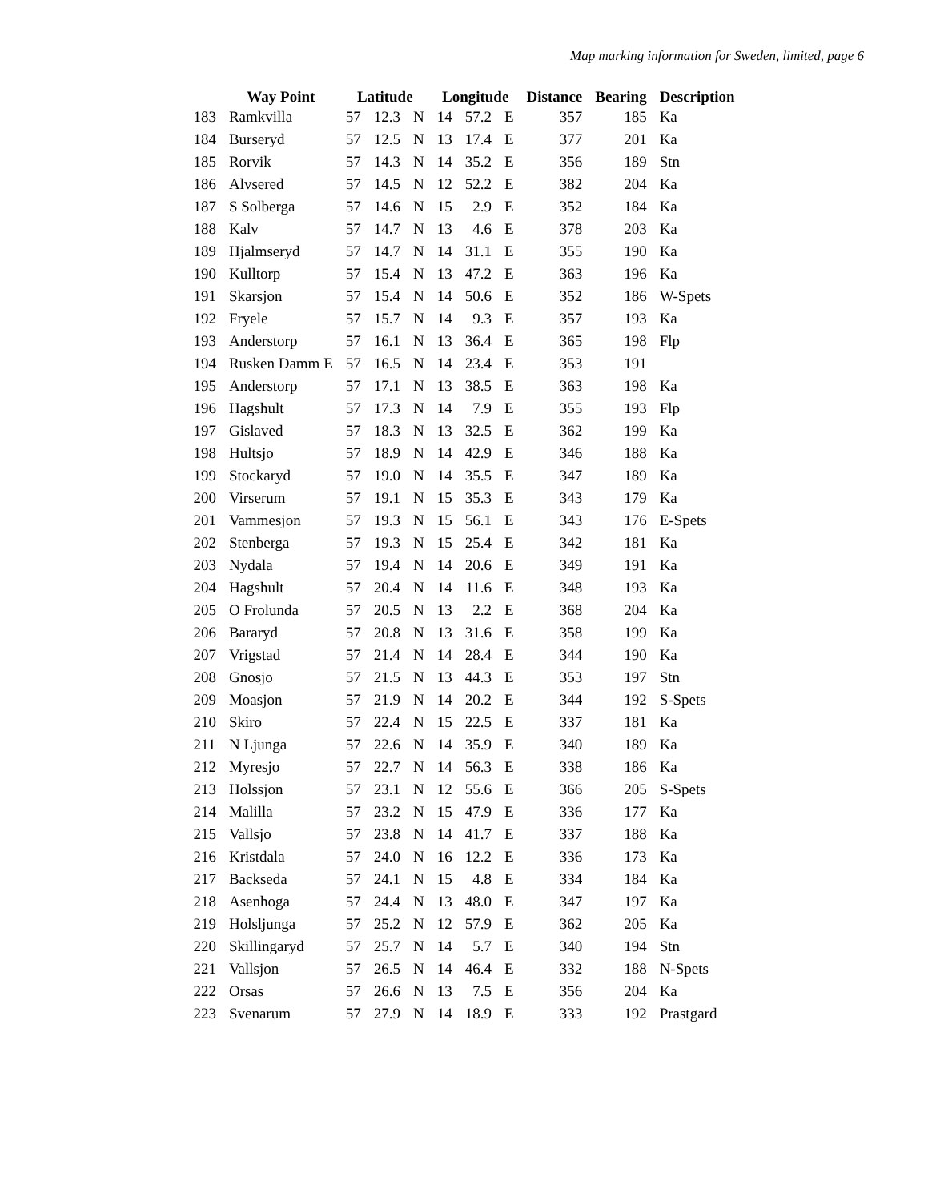Map marking information for Sweden, limited, page 6
| | Way Point | Latitude | | | Longitude | | | Distance | Bearing | Description |
| --- | --- | --- | --- | --- | --- | --- | --- | --- | --- | --- |
| 183 | Ramkvilla | 57 | 12.3 | N | 14 | 57.2 | E | 357 | 185 | Ka |
| 184 | Burseryd | 57 | 12.5 | N | 13 | 17.4 | E | 377 | 201 | Ka |
| 185 | Rorvik | 57 | 14.3 | N | 14 | 35.2 | E | 356 | 189 | Stn |
| 186 | Alvsered | 57 | 14.5 | N | 12 | 52.2 | E | 382 | 204 | Ka |
| 187 | S Solberga | 57 | 14.6 | N | 15 | 2.9 | E | 352 | 184 | Ka |
| 188 | Kalv | 57 | 14.7 | N | 13 | 4.6 | E | 378 | 203 | Ka |
| 189 | Hjalmseryd | 57 | 14.7 | N | 14 | 31.1 | E | 355 | 190 | Ka |
| 190 | Kulltorp | 57 | 15.4 | N | 13 | 47.2 | E | 363 | 196 | Ka |
| 191 | Skarsjon | 57 | 15.4 | N | 14 | 50.6 | E | 352 | 186 | W-Spets |
| 192 | Fryele | 57 | 15.7 | N | 14 | 9.3 | E | 357 | 193 | Ka |
| 193 | Anderstorp | 57 | 16.1 | N | 13 | 36.4 | E | 365 | 198 | Flp |
| 194 | Rusken Damm E | 57 | 16.5 | N | 14 | 23.4 | E | 353 | 191 | |
| 195 | Anderstorp | 57 | 17.1 | N | 13 | 38.5 | E | 363 | 198 | Ka |
| 196 | Hagshult | 57 | 17.3 | N | 14 | 7.9 | E | 355 | 193 | Flp |
| 197 | Gislaved | 57 | 18.3 | N | 13 | 32.5 | E | 362 | 199 | Ka |
| 198 | Hultsjo | 57 | 18.9 | N | 14 | 42.9 | E | 346 | 188 | Ka |
| 199 | Stockaryd | 57 | 19.0 | N | 14 | 35.5 | E | 347 | 189 | Ka |
| 200 | Virserum | 57 | 19.1 | N | 15 | 35.3 | E | 343 | 179 | Ka |
| 201 | Vammesjon | 57 | 19.3 | N | 15 | 56.1 | E | 343 | 176 | E-Spets |
| 202 | Stenberga | 57 | 19.3 | N | 15 | 25.4 | E | 342 | 181 | Ka |
| 203 | Nydala | 57 | 19.4 | N | 14 | 20.6 | E | 349 | 191 | Ka |
| 204 | Hagshult | 57 | 20.4 | N | 14 | 11.6 | E | 348 | 193 | Ka |
| 205 | O Frolunda | 57 | 20.5 | N | 13 | 2.2 | E | 368 | 204 | Ka |
| 206 | Bararyd | 57 | 20.8 | N | 13 | 31.6 | E | 358 | 199 | Ka |
| 207 | Vrigstad | 57 | 21.4 | N | 14 | 28.4 | E | 344 | 190 | Ka |
| 208 | Gnosjo | 57 | 21.5 | N | 13 | 44.3 | E | 353 | 197 | Stn |
| 209 | Moasjon | 57 | 21.9 | N | 14 | 20.2 | E | 344 | 192 | S-Spets |
| 210 | Skiro | 57 | 22.4 | N | 15 | 22.5 | E | 337 | 181 | Ka |
| 211 | N Ljunga | 57 | 22.6 | N | 14 | 35.9 | E | 340 | 189 | Ka |
| 212 | Myresjo | 57 | 22.7 | N | 14 | 56.3 | E | 338 | 186 | Ka |
| 213 | Holssjon | 57 | 23.1 | N | 12 | 55.6 | E | 366 | 205 | S-Spets |
| 214 | Malilla | 57 | 23.2 | N | 15 | 47.9 | E | 336 | 177 | Ka |
| 215 | Vallsjo | 57 | 23.8 | N | 14 | 41.7 | E | 337 | 188 | Ka |
| 216 | Kristdala | 57 | 24.0 | N | 16 | 12.2 | E | 336 | 173 | Ka |
| 217 | Backseda | 57 | 24.1 | N | 15 | 4.8 | E | 334 | 184 | Ka |
| 218 | Asenhoga | 57 | 24.4 | N | 13 | 48.0 | E | 347 | 197 | Ka |
| 219 | Holsljunga | 57 | 25.2 | N | 12 | 57.9 | E | 362 | 205 | Ka |
| 220 | Skillingaryd | 57 | 25.7 | N | 14 | 5.7 | E | 340 | 194 | Stn |
| 221 | Vallsjon | 57 | 26.5 | N | 14 | 46.4 | E | 332 | 188 | N-Spets |
| 222 | Orsas | 57 | 26.6 | N | 13 | 7.5 | E | 356 | 204 | Ka |
| 223 | Svenarum | 57 | 27.9 | N | 14 | 18.9 | E | 333 | 192 | Prastgard |